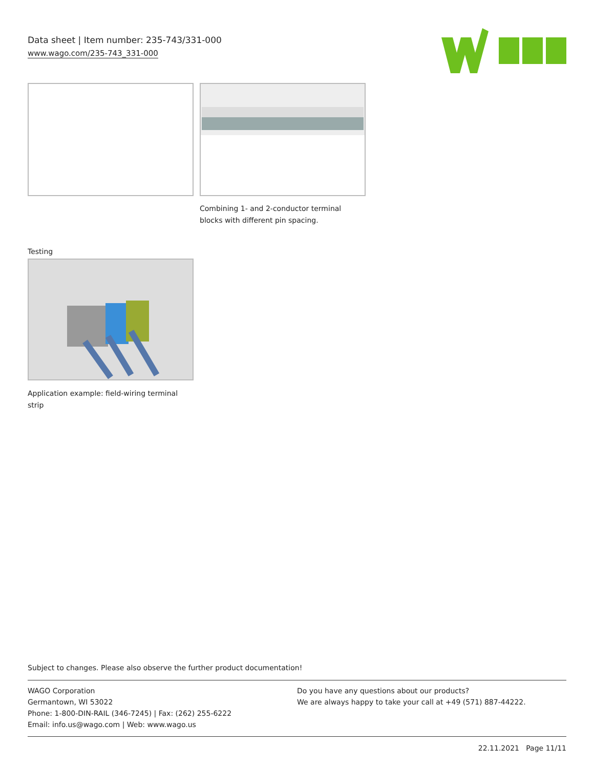Data sheet | Item number: 235-743/331-000
www.wago.com/235-743_331-000
Combining 1- and 2-conductor terminal
blocks with different pin spacing.
Testing
Application example: field-wiring terminal strip
Subject to changes. Please also observe the further product documentation!
WAGO Corporation
Germantown, WI 53022
Phone: 1-800-DIN-RAIL (346-7245) | Fax: (262) 255-6222
Email: info.us@wago.com | Web: www.wago.us
Do you have any questions about our products?
We are always happy to take your call at +49 (571) 887-44222.
22.11.2021 Page 11/11